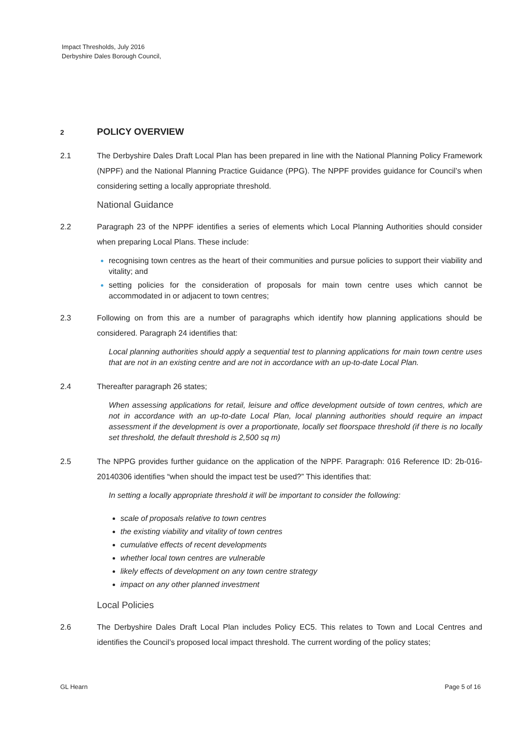Impact Thresholds, July 2016
Derbyshire Dales Borough Council,
2 POLICY OVERVIEW
2.1 The Derbyshire Dales Draft Local Plan has been prepared in line with the National Planning Policy Framework (NPPF) and the National Planning Practice Guidance (PPG). The NPPF provides guidance for Council’s when considering setting a locally appropriate threshold.
National Guidance
2.2 Paragraph 23 of the NPPF identifies a series of elements which Local Planning Authorities should consider when preparing Local Plans. These include:
recognising town centres as the heart of their communities and pursue policies to support their viability and vitality; and
setting policies for the consideration of proposals for main town centre uses which cannot be accommodated in or adjacent to town centres;
2.3 Following on from this are a number of paragraphs which identify how planning applications should be considered. Paragraph 24 identifies that:
Local planning authorities should apply a sequential test to planning applications for main town centre uses that are not in an existing centre and are not in accordance with an up-to-date Local Plan.
2.4 Thereafter paragraph 26 states;
When assessing applications for retail, leisure and office development outside of town centres, which are not in accordance with an up-to-date Local Plan, local planning authorities should require an impact assessment if the development is over a proportionate, locally set floorspace threshold (if there is no locally set threshold, the default threshold is 2,500 sq m)
2.5 The NPPG provides further guidance on the application of the NPPF. Paragraph: 016 Reference ID: 2b-016-20140306 identifies “when should the impact test be used?” This identifies that:
In setting a locally appropriate threshold it will be important to consider the following:
scale of proposals relative to town centres
the existing viability and vitality of town centres
cumulative effects of recent developments
whether local town centres are vulnerable
likely effects of development on any town centre strategy
impact on any other planned investment
Local Policies
2.6 The Derbyshire Dales Draft Local Plan includes Policy EC5. This relates to Town and Local Centres and identifies the Council’s proposed local impact threshold. The current wording of the policy states;
GL Hearn Page 5 of 16